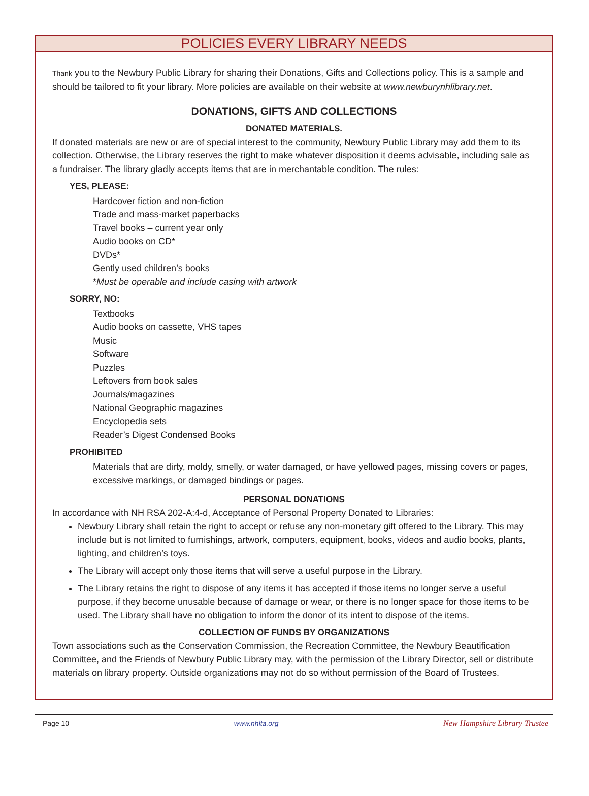POLICIES EVERY LIBRARY NEEDS
Thank you to the Newbury Public Library for sharing their Donations, Gifts and Collections policy. This is a sample and should be tailored to fit your library. More policies are available on their website at www.newburynhlibrary.net.
DONATIONS, GIFTS AND COLLECTIONS
DONATED MATERIALS.
If donated materials are new or are of special interest to the community, Newbury Public Library may add them to its collection. Otherwise, the Library reserves the right to make whatever disposition it deems advisable, including sale as a fundraiser. The library gladly accepts items that are in merchantable condition. The rules:
YES, PLEASE:
Hardcover fiction and non-fiction
Trade and mass-market paperbacks
Travel books – current year only
Audio books on CD*
DVDs*
Gently used children’s books
*Must be operable and include casing with artwork
SORRY, NO:
Textbooks
Audio books on cassette, VHS tapes
Music
Software
Puzzles
Leftovers from book sales
Journals/magazines
National Geographic magazines
Encyclopedia sets
Reader’s Digest Condensed Books
PROHIBITED
Materials that are dirty, moldy, smelly, or water damaged, or have yellowed pages, missing covers or pages, excessive markings, or damaged bindings or pages.
PERSONAL DONATIONS
In accordance with NH RSA 202-A:4-d, Acceptance of Personal Property Donated to Libraries:
Newbury Library shall retain the right to accept or refuse any non-monetary gift offered to the Library. This may include but is not limited to furnishings, artwork, computers, equipment, books, videos and audio books, plants, lighting, and children’s toys.
The Library will accept only those items that will serve a useful purpose in the Library.
The Library retains the right to dispose of any items it has accepted if those items no longer serve a useful purpose, if they become unusable because of damage or wear, or there is no longer space for those items to be used. The Library shall have no obligation to inform the donor of its intent to dispose of the items.
COLLECTION OF FUNDS BY ORGANIZATIONS
Town associations such as the Conservation Commission, the Recreation Committee, the Newbury Beautification Committee, and the Friends of Newbury Public Library may, with the permission of the Library Director, sell or distribute materials on library property. Outside organizations may not do so without permission of the Board of Trustees.
Page 10 www.nhlta.org New Hampshire Library Trustee